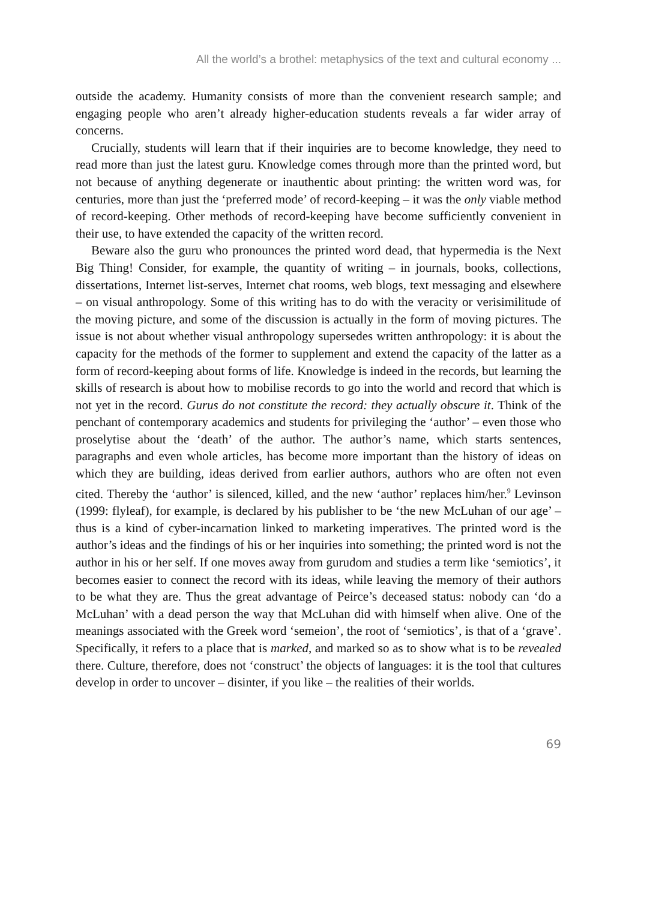All the world’s a brothel: metaphysics of the text and cultural economy ...
outside the academy. Humanity consists of more than the convenient research sample; and engaging people who aren’t already higher-education students reveals a far wider array of concerns.
Crucially, students will learn that if their inquiries are to become knowledge, they need to read more than just the latest guru. Knowledge comes through more than the printed word, but not because of anything degenerate or inauthentic about printing: the written word was, for centuries, more than just the ‘preferred mode’ of record-keeping – it was the only viable method of record-keeping. Other methods of record-keeping have become sufficiently convenient in their use, to have extended the capacity of the written record.
Beware also the guru who pronounces the printed word dead, that hypermedia is the Next Big Thing! Consider, for example, the quantity of writing – in journals, books, collections, dissertations, Internet list-serves, Internet chat rooms, web blogs, text messaging and elsewhere – on visual anthropology. Some of this writing has to do with the veracity or verisimilitude of the moving picture, and some of the discussion is actually in the form of moving pictures. The issue is not about whether visual anthropology supersedes written anthropology: it is about the capacity for the methods of the former to supplement and extend the capacity of the latter as a form of record-keeping about forms of life. Knowledge is indeed in the records, but learning the skills of research is about how to mobilise records to go into the world and record that which is not yet in the record. Gurus do not constitute the record: they actually obscure it. Think of the penchant of contemporary academics and students for privileging the ‘author’ – even those who proselytise about the ‘death’ of the author. The author’s name, which starts sentences, paragraphs and even whole articles, has become more important than the history of ideas on which they are building, ideas derived from earlier authors, authors who are often not even cited. Thereby the ‘author’ is silenced, killed, and the new ‘author’ replaces him/her.<sup>9</sup> Levinson (1999: flyleaf), for example, is declared by his publisher to be ‘the new McLuhan of our age’ – thus is a kind of cyber-incarnation linked to marketing imperatives. The printed word is the author’s ideas and the findings of his or her inquiries into something; the printed word is not the author in his or her self. If one moves away from gurudom and studies a term like ‘semiotics’, it becomes easier to connect the record with its ideas, while leaving the memory of their authors to be what they are. Thus the great advantage of Peirce’s deceased status: nobody can ‘do a McLuhan’ with a dead person the way that McLuhan did with himself when alive. One of the meanings associated with the Greek word ‘semeion’, the root of ‘semiotics’, is that of a ‘grave’. Specifically, it refers to a place that is marked, and marked so as to show what is to be revealed there. Culture, therefore, does not ‘construct’ the objects of languages: it is the tool that cultures develop in order to uncover – disinter, if you like – the realities of their worlds.
69